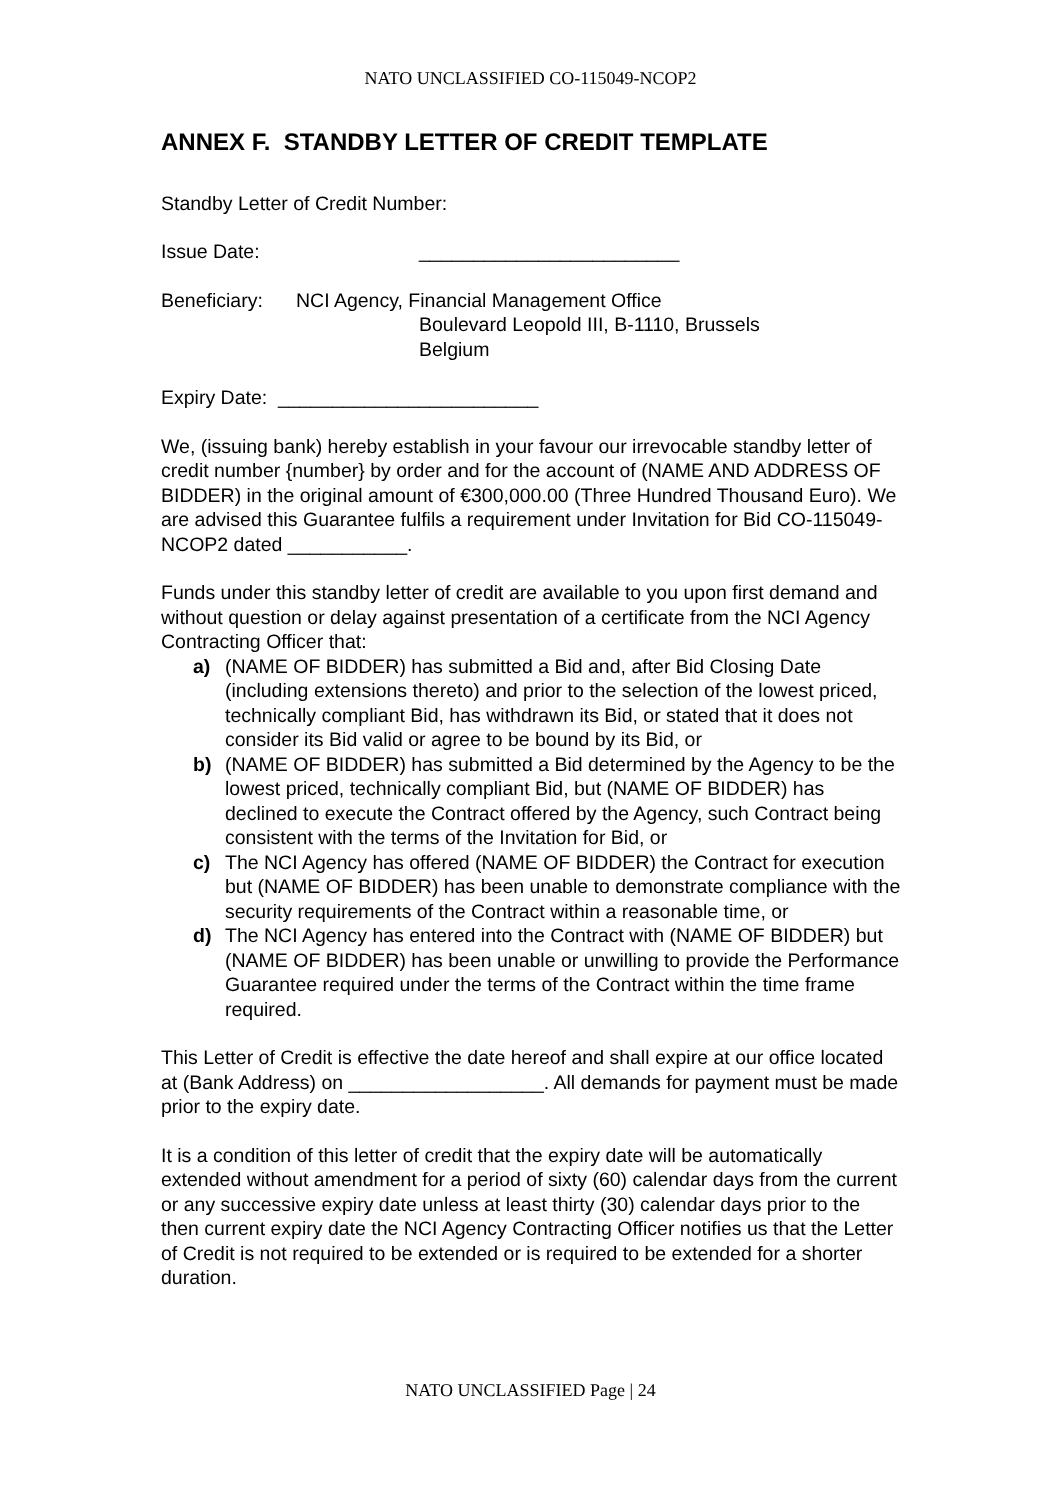NATO UNCLASSIFIED CO-115049-NCOP2
ANNEX F. STANDBY LETTER OF CREDIT TEMPLATE
Standby Letter of Credit Number:
Issue Date: ________________________
Beneficiary: NCI Agency, Financial Management Office
Boulevard Leopold III, B-1110, Brussels
Belgium
Expiry Date: ________________________
We, (issuing bank) hereby establish in your favour our irrevocable standby letter of credit number {number} by order and for the account of (NAME AND ADDRESS OF BIDDER) in the original amount of €300,000.00 (Three Hundred Thousand Euro). We are advised this Guarantee fulfils a requirement under Invitation for Bid CO-115049-NCOP2 dated ___________.
Funds under this standby letter of credit are available to you upon first demand and without question or delay against presentation of a certificate from the NCI Agency Contracting Officer that:
a) (NAME OF BIDDER) has submitted a Bid and, after Bid Closing Date (including extensions thereto) and prior to the selection of the lowest priced, technically compliant Bid, has withdrawn its Bid, or stated that it does not consider its Bid valid or agree to be bound by its Bid, or
b) (NAME OF BIDDER) has submitted a Bid determined by the Agency to be the lowest priced, technically compliant Bid, but (NAME OF BIDDER) has declined to execute the Contract offered by the Agency, such Contract being consistent with the terms of the Invitation for Bid, or
c) The NCI Agency has offered (NAME OF BIDDER) the Contract for execution but (NAME OF BIDDER) has been unable to demonstrate compliance with the security requirements of the Contract within a reasonable time, or
d) The NCI Agency has entered into the Contract with (NAME OF BIDDER) but (NAME OF BIDDER) has been unable or unwilling to provide the Performance Guarantee required under the terms of the Contract within the time frame required.
This Letter of Credit is effective the date hereof and shall expire at our office located at (Bank Address) on __________________. All demands for payment must be made prior to the expiry date.
It is a condition of this letter of credit that the expiry date will be automatically extended without amendment for a period of sixty (60) calendar days from the current or any successive expiry date unless at least thirty (30) calendar days prior to the then current expiry date the NCI Agency Contracting Officer notifies us that the Letter of Credit is not required to be extended or is required to be extended for a shorter duration.
NATO UNCLASSIFIED Page | 24